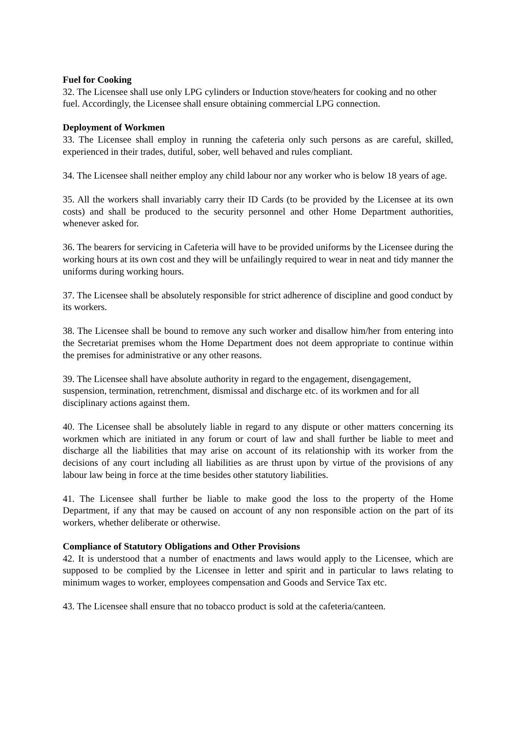Fuel for Cooking
32. The Licensee shall use only LPG cylinders or Induction stove/heaters for cooking and no other fuel. Accordingly, the Licensee shall ensure obtaining commercial LPG connection.
Deployment of Workmen
33. The Licensee shall employ in running the cafeteria only such persons as are careful, skilled, experienced in their trades, dutiful, sober, well behaved and rules compliant.
34. The Licensee shall neither employ any child labour nor any worker who is below 18 years of age.
35. All the workers shall invariably carry their ID Cards (to be provided by the Licensee at its own costs) and shall be produced to the security personnel and other Home Department authorities, whenever asked for.
36. The bearers for servicing in Cafeteria will have to be provided uniforms by the Licensee during the working hours at its own cost and they will be unfailingly required to wear in neat and tidy manner the uniforms during working hours.
37. The Licensee shall be absolutely responsible for strict adherence of discipline and good conduct by its workers.
38. The Licensee shall be bound to remove any such worker and disallow him/her from entering into the Secretariat premises whom the Home Department does not deem appropriate to continue within the premises for administrative or any other reasons.
39. The Licensee shall have absolute authority in regard to the engagement, disengagement, suspension, termination, retrenchment, dismissal and discharge etc. of its workmen and for all disciplinary actions against them.
40. The Licensee shall be absolutely liable in regard to any dispute or other matters concerning its workmen which are initiated in any forum or court of law and shall further be liable to meet and discharge all the liabilities that may arise on account of its relationship with its worker from the decisions of any court including all liabilities as are thrust upon by virtue of the provisions of any labour law being in force at the time besides other statutory liabilities.
41. The Licensee shall further be liable to make good the loss to the property of the Home Department, if any that may be caused on account of any non responsible action on the part of its workers, whether deliberate or otherwise.
Compliance of Statutory Obligations and Other Provisions
42. It is understood that a number of enactments and laws would apply to the Licensee, which are supposed to be complied by the Licensee in letter and spirit and in particular to laws relating to minimum wages to worker, employees compensation and Goods and Service Tax etc.
43. The Licensee shall ensure that no tobacco product is sold at the cafeteria/canteen.